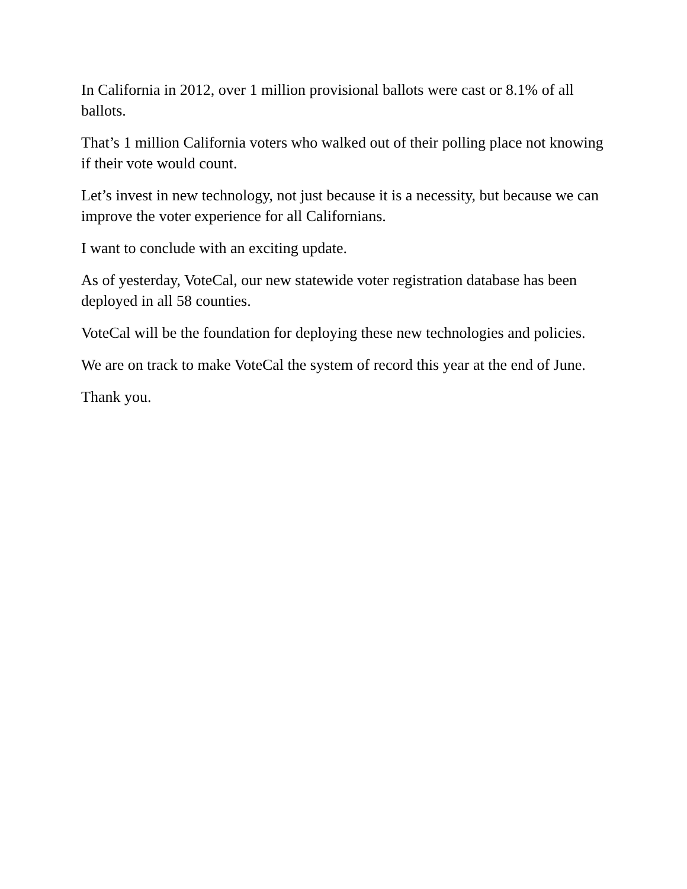In California in 2012, over 1 million provisional ballots were cast or 8.1% of all ballots.
That’s 1 million California voters who walked out of their polling place not knowing if their vote would count.
Let’s invest in new technology, not just because it is a necessity, but because we can improve the voter experience for all Californians.
I want to conclude with an exciting update.
As of yesterday, VoteCal, our new statewide voter registration database has been deployed in all 58 counties.
VoteCal will be the foundation for deploying these new technologies and policies.
We are on track to make VoteCal the system of record this year at the end of June.
Thank you.